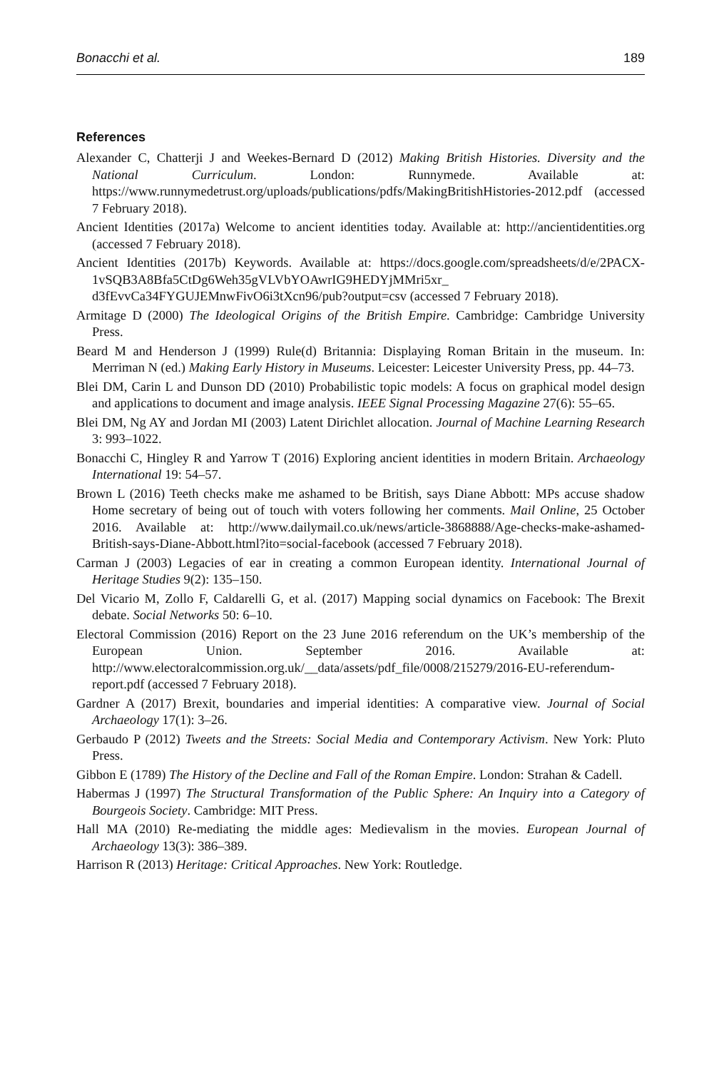Bonacchi et al. 189
References
Alexander C, Chatterji J and Weekes-Bernard D (2012) Making British Histories. Diversity and the National Curriculum. London: Runnymede. Available at: https://www.runnymedetrust.org/uploads/publications/pdfs/MakingBritishHistories-2012.pdf (accessed 7 February 2018).
Ancient Identities (2017a) Welcome to ancient identities today. Available at: http://ancientidentities.org (accessed 7 February 2018).
Ancient Identities (2017b) Keywords. Available at: https://docs.google.com/spreadsheets/d/e/2PACX-1vSQB3A8Bfa5CtDg6Weh35gVLVbYOAwrIG9HEDYjMMri5xr_ d3fEvvCa34FYGUJEMnwFivO6i3tXcn96/pub?output=csv (accessed 7 February 2018).
Armitage D (2000) The Ideological Origins of the British Empire. Cambridge: Cambridge University Press.
Beard M and Henderson J (1999) Rule(d) Britannia: Displaying Roman Britain in the museum. In: Merriman N (ed.) Making Early History in Museums. Leicester: Leicester University Press, pp. 44–73.
Blei DM, Carin L and Dunson DD (2010) Probabilistic topic models: A focus on graphical model design and applications to document and image analysis. IEEE Signal Processing Magazine 27(6): 55–65.
Blei DM, Ng AY and Jordan MI (2003) Latent Dirichlet allocation. Journal of Machine Learning Research 3: 993–1022.
Bonacchi C, Hingley R and Yarrow T (2016) Exploring ancient identities in modern Britain. Archaeology International 19: 54–57.
Brown L (2016) Teeth checks make me ashamed to be British, says Diane Abbott: MPs accuse shadow Home secretary of being out of touch with voters following her comments. Mail Online, 25 October 2016. Available at: http://www.dailymail.co.uk/news/article-3868888/Age-checks-make-ashamed-British-says-Diane-Abbott.html?ito=social-facebook (accessed 7 February 2018).
Carman J (2003) Legacies of ear in creating a common European identity. International Journal of Heritage Studies 9(2): 135–150.
Del Vicario M, Zollo F, Caldarelli G, et al. (2017) Mapping social dynamics on Facebook: The Brexit debate. Social Networks 50: 6–10.
Electoral Commission (2016) Report on the 23 June 2016 referendum on the UK’s membership of the European Union. September 2016. Available at: http://www.electoralcommission.org.uk/__data/assets/pdf_file/0008/215279/2016-EU-referendum-report.pdf (accessed 7 February 2018).
Gardner A (2017) Brexit, boundaries and imperial identities: A comparative view. Journal of Social Archaeology 17(1): 3–26.
Gerbaudo P (2012) Tweets and the Streets: Social Media and Contemporary Activism. New York: Pluto Press.
Gibbon E (1789) The History of the Decline and Fall of the Roman Empire. London: Strahan & Cadell.
Habermas J (1997) The Structural Transformation of the Public Sphere: An Inquiry into a Category of Bourgeois Society. Cambridge: MIT Press.
Hall MA (2010) Re-mediating the middle ages: Medievalism in the movies. European Journal of Archaeology 13(3): 386–389.
Harrison R (2013) Heritage: Critical Approaches. New York: Routledge.